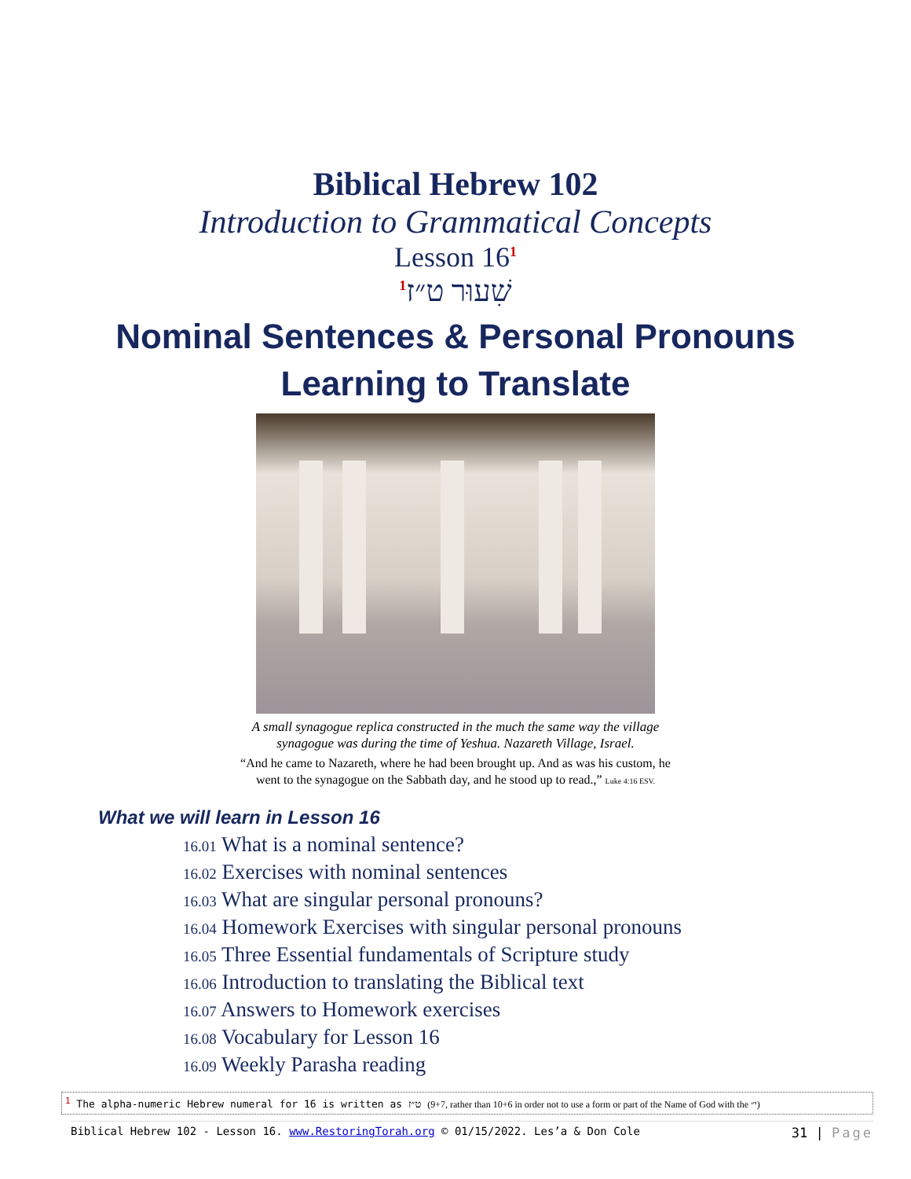Biblical Hebrew 102
Introduction to Grammatical Concepts
Lesson 16<sup>1</sup>
<sup>1</sup> שִׁעוּר ט״ז
Nominal Sentences & Personal Pronouns
Learning to Translate
A small synagogue replica constructed in the much the same way the village
synagogue was during the time of Yeshua. Nazareth Village, Israel.
“And he came to Nazareth, where he had been brought up. And as was his custom, he
went to the synagogue on the Sabbath day, and he stood up to read.,” Luke 4:16 ESV.
What we will learn in Lesson 16
16.01 What is a nominal sentence?
16.02 Exercises with nominal sentences
16.03 What are singular personal pronouns?
16.04 Homework Exercises with singular personal pronouns
16.05 Three Essential fundamentals of Scripture study
16.06 Introduction to translating the Biblical text
16.07 Answers to Homework exercises
16.08 Vocabulary for Lesson 16
16.09 Weekly Parasha reading
<sup>1</sup> The alpha-numeric Hebrew numeral for 16 is written as ט״ז (9+7, rather than 10+6 in order not to use a form or part of the Name of God with the י״)
Biblical Hebrew 102 - Lesson 16. www.RestoringTorah.org © 01/15/2022. Les’a & Don Cole 31 | Page